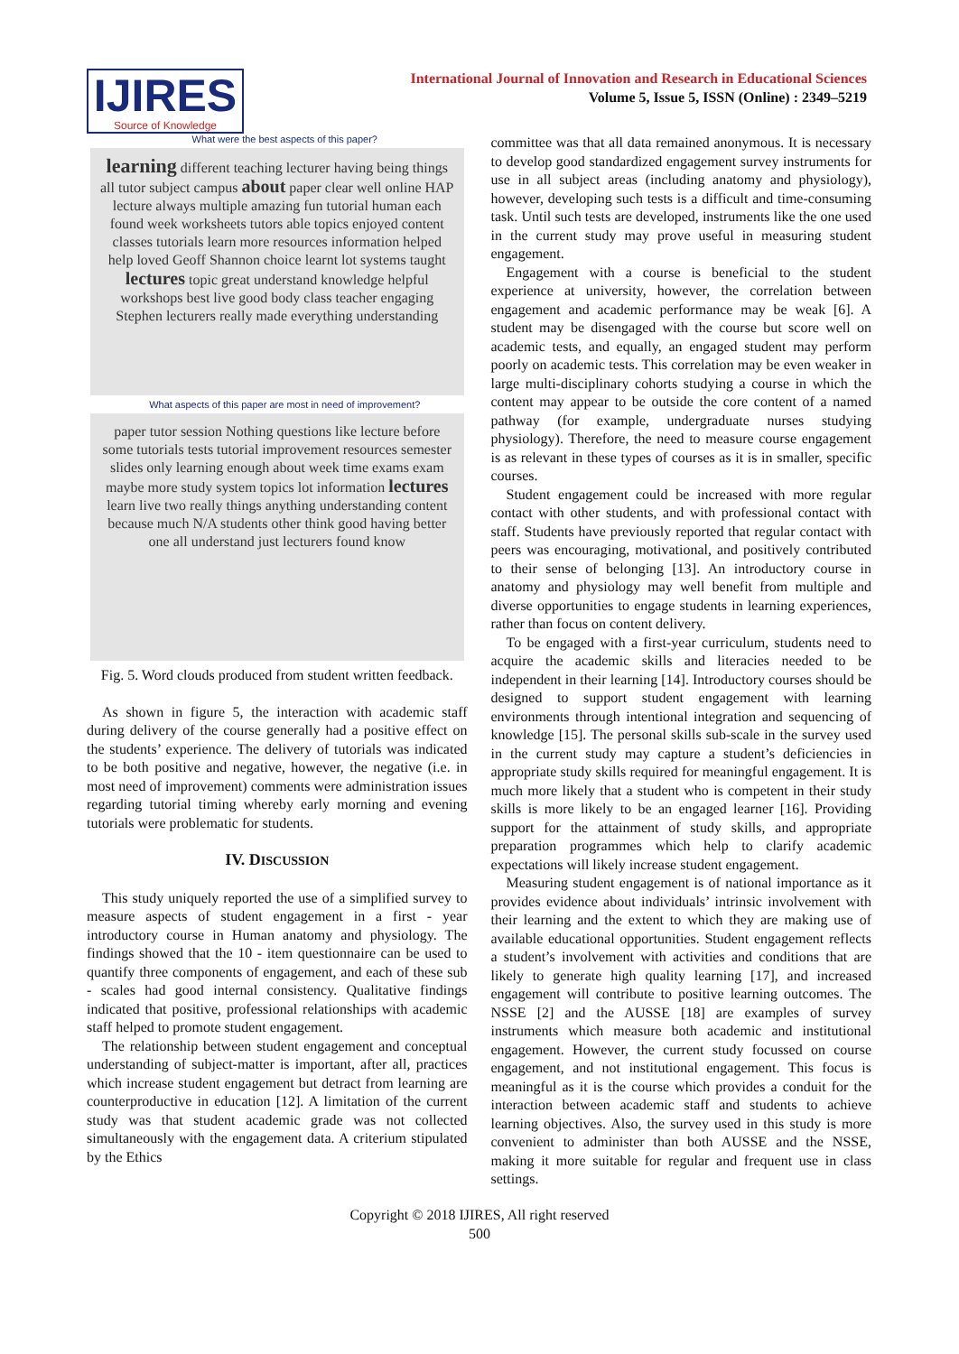IJIRES
Source of Knowledge
International Journal of Innovation and Research in Educational Sciences
Volume 5, Issue 5, ISSN (Online) : 2349–5219
What were the best aspects of this paper?
learning different teaching lecturer having being things all tutor subject campus about paper clear well online HAP lecture always multiple amazing fun tutorial human each found week worksheets tutors able topics enjoyed content classes tutorials learn more resources information helped help loved Geoff Shannon choice learnt lot systems taught lectures topic great understand knowledge helpful workshops best live good body class teacher engaging Stephen lecturers really made everything understanding
What aspects of this paper are most in need of improvement?
paper tutor session Nothing questions like lecture before some tutorials tests tutorial improvement resources semester slides only learning enough about week time exams exam maybe more study system topics lot information lectures learn live two really things anything understanding content because much N/A students other think good having better one all understand just lecturers found know
Fig. 5. Word clouds produced from student written feedback.
As shown in figure 5, the interaction with academic staff during delivery of the course generally had a positive effect on the students’ experience. The delivery of tutorials was indicated to be both positive and negative, however, the negative (i.e. in most need of improvement) comments were administration issues regarding tutorial timing whereby early morning and evening tutorials were problematic for students.
IV. DISCUSSION
This study uniquely reported the use of a simplified survey to measure aspects of student engagement in a first - year introductory course in Human anatomy and physiology. The findings showed that the 10 - item questionnaire can be used to quantify three components of engagement, and each of these sub - scales had good internal consistency. Qualitative findings indicated that positive, professional relationships with academic staff helped to promote student engagement.
The relationship between student engagement and conceptual understanding of subject-matter is important, after all, practices which increase student engagement but detract from learning are counterproductive in education [12]. A limitation of the current study was that student academic grade was not collected simultaneously with the engagement data. A criterium stipulated by the Ethics
committee was that all data remained anonymous. It is necessary to develop good standardized engagement survey instruments for use in all subject areas (including anatomy and physiology), however, developing such tests is a difficult and time-consuming task. Until such tests are developed, instruments like the one used in the current study may prove useful in measuring student engagement.
Engagement with a course is beneficial to the student experience at university, however, the correlation between engagement and academic performance may be weak [6]. A student may be disengaged with the course but score well on academic tests, and equally, an engaged student may perform poorly on academic tests. This correlation may be even weaker in large multi-disciplinary cohorts studying a course in which the content may appear to be outside the core content of a named pathway (for example, undergraduate nurses studying physiology). Therefore, the need to measure course engagement is as relevant in these types of courses as it is in smaller, specific courses.
Student engagement could be increased with more regular contact with other students, and with professional contact with staff. Students have previously reported that regular contact with peers was encouraging, motivational, and positively contributed to their sense of belonging [13]. An introductory course in anatomy and physiology may well benefit from multiple and diverse opportunities to engage students in learning experiences, rather than focus on content delivery.
To be engaged with a first-year curriculum, students need to acquire the academic skills and literacies needed to be independent in their learning [14]. Introductory courses should be designed to support student engagement with learning environments through intentional integration and sequencing of knowledge [15]. The personal skills sub-scale in the survey used in the current study may capture a student’s deficiencies in appropriate study skills required for meaningful engagement. It is much more likely that a student who is competent in their study skills is more likely to be an engaged learner [16]. Providing support for the attainment of study skills, and appropriate preparation programmes which help to clarify academic expectations will likely increase student engagement.
Measuring student engagement is of national importance as it provides evidence about individuals’ intrinsic involvement with their learning and the extent to which they are making use of available educational opportunities. Student engagement reflects a student’s involvement with activities and conditions that are likely to generate high quality learning [17], and increased engagement will contribute to positive learning outcomes. The NSSE [2] and the AUSSE [18] are examples of survey instruments which measure both academic and institutional engagement. However, the current study focussed on course engagement, and not institutional engagement. This focus is meaningful as it is the course which provides a conduit for the interaction between academic staff and students to achieve learning objectives. Also, the survey used in this study is more convenient to administer than both AUSSE and the NSSE, making it more suitable for regular and frequent use in class settings.
Copyright © 2018 IJIRES, All right reserved
500